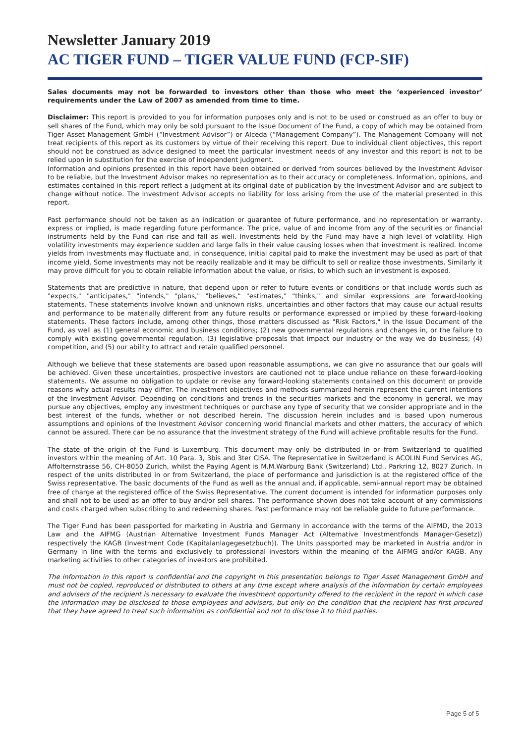Newsletter January 2019
AC TIGER FUND – TIGER VALUE FUND (FCP-SIF)
Sales documents may not be forwarded to investors other than those who meet the ‘experienced investor’ requirements under the Law of 2007 as amended from time to time.
Disclaimer: This report is provided to you for information purposes only and is not to be used or construed as an offer to buy or sell shares of the Fund, which may only be sold pursuant to the Issue Document of the Fund, a copy of which may be obtained from Tiger Asset Management GmbH (“Investment Advisor”) or Alceda (“Management Company”). The Management Company will not treat recipients of this report as its customers by virtue of their receiving this report. Due to individual client objectives, this report should not be construed as advice designed to meet the particular investment needs of any investor and this report is not to be relied upon in substitution for the exercise of independent judgment.
Information and opinions presented in this report have been obtained or derived from sources believed by the Investment Advisor to be reliable, but the Investment Advisor makes no representation as to their accuracy or completeness. Information, opinions, and estimates contained in this report reflect a judgment at its original date of publication by the Investment Advisor and are subject to change without notice. The Investment Advisor accepts no liability for loss arising from the use of the material presented in this report.
Past performance should not be taken as an indication or guarantee of future performance, and no representation or warranty, express or implied, is made regarding future performance. The price, value of and income from any of the securities or financial instruments held by the Fund can rise and fall as well. Investments held by the Fund may have a high level of volatility. High volatility investments may experience sudden and large falls in their value causing losses when that investment is realized. Income yields from investments may fluctuate and, in consequence, initial capital paid to make the investment may be used as part of that income yield. Some investments may not be readily realizable and it may be difficult to sell or realize those investments. Similarly it may prove difficult for you to obtain reliable information about the value, or risks, to which such an investment is exposed.
Statements that are predictive in nature, that depend upon or refer to future events or conditions or that include words such as "expects," "anticipates," "intends," "plans," "believes," "estimates," "thinks," and similar expressions are forward-looking statements. These statements involve known and unknown risks, uncertainties and other factors that may cause our actual results and performance to be materially different from any future results or performance expressed or implied by these forward-looking statements. These factors include, among other things, those matters discussed as "Risk Factors," in the Issue Document of the Fund, as well as (1) general economic and business conditions; (2) new governmental regulations and changes in, or the failure to comply with existing governmental regulation, (3) legislative proposals that impact our industry or the way we do business, (4) competition, and (5) our ability to attract and retain qualified personnel.
Although we believe that these statements are based upon reasonable assumptions, we can give no assurance that our goals will be achieved. Given these uncertainties, prospective investors are cautioned not to place undue reliance on these forward-looking statements. We assume no obligation to update or revise any forward-looking statements contained on this document or provide reasons why actual results may differ. The investment objectives and methods summarized herein represent the current intentions of the Investment Advisor. Depending on conditions and trends in the securities markets and the economy in general, we may pursue any objectives, employ any investment techniques or purchase any type of security that we consider appropriate and in the best interest of the funds, whether or not described herein. The discussion herein includes and is based upon numerous assumptions and opinions of the Investment Advisor concerning world financial markets and other matters, the accuracy of which cannot be assured. There can be no assurance that the investment strategy of the Fund will achieve profitable results for the Fund.
The state of the origin of the Fund is Luxemburg. This document may only be distributed in or from Switzerland to qualified investors within the meaning of Art. 10 Para. 3, 3bis and 3ter CISA. The Representative in Switzerland is ACOLIN Fund Services AG, Affolternstrasse 56, CH-8050 Zurich, whilst the Paying Agent is M.M.Warburg Bank (Switzerland) Ltd., Parkring 12, 8027 Zurich. In respect of the units distributed in or from Switzerland, the place of performance and jurisdiction is at the registered office of the Swiss representative. The basic documents of the Fund as well as the annual and, if applicable, semi-annual report may be obtained free of charge at the registered office of the Swiss Representative. The current document is intended for information purposes only and shall not to be used as an offer to buy and/or sell shares. The performance shown does not take account of any commissions and costs charged when subscribing to and redeeming shares. Past performance may not be reliable guide to future performance.
The Tiger Fund has been passported for marketing in Austria and Germany in accordance with the terms of the AIFMD, the 2013 Law and the AIFMG (Austrian Alternative Investment Funds Manager Act (Alternative Investmentfonds Manager-Gesetz)) respectively the KAGB (Investment Code (Kapitalanlagegesetzbuch)). The Units passported may be marketed in Austria and/or in Germany in line with the terms and exclusively to professional investors within the meaning of the AIFMG and/or KAGB. Any marketing activities to other categories of investors are prohibited.
The information in this report is confidential and the copyright in this presentation belongs to Tiger Asset Management GmbH and must not be copied, reproduced or distributed to others at any time except where analysis of the information by certain employees and advisers of the recipient is necessary to evaluate the investment opportunity offered to the recipient in the report in which case the information may be disclosed to those employees and advisers, but only on the condition that the recipient has first procured that they have agreed to treat such information as confidential and not to disclose it to third parties.
Page 5 of 5